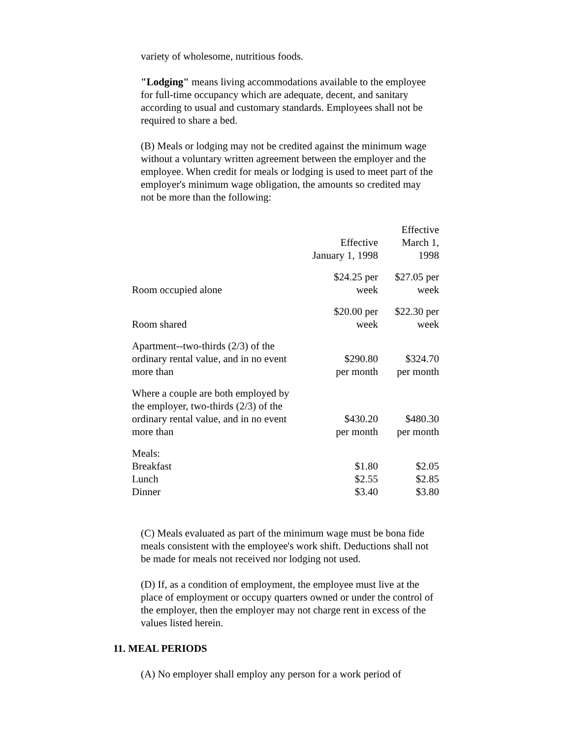variety of wholesome, nutritious foods.
"Lodging" means living accommodations available to the employee for full-time occupancy which are adequate, decent, and sanitary according to usual and customary standards. Employees shall not be required to share a bed.
(B) Meals or lodging may not be credited against the minimum wage without a voluntary written agreement between the employer and the employee. When credit for meals or lodging is used to meet part of the employer's minimum wage obligation, the amounts so credited may not be more than the following:
| | Effective January 1, 1998 | Effective March 1, 1998 |
| --- | --- | --- |
| Room occupied alone | $24.25 per week | $27.05 per week |
| Room shared | $20.00 per week | $22.30 per week |
| Apartment--two-thirds (2/3) of the ordinary rental value, and in no event more than | $290.80 per month | $324.70 per month |
| Where a couple are both employed by the employer, two-thirds (2/3) of the ordinary rental value, and in no event more than | $430.20 per month | $480.30 per month |
| Meals: Breakfast Lunch Dinner | $1.80 $2.55 $3.40 | $2.05 $2.85 $3.80 |
(C) Meals evaluated as part of the minimum wage must be bona fide meals consistent with the employee's work shift. Deductions shall not be made for meals not received nor lodging not used.
(D) If, as a condition of employment, the employee must live at the place of employment or occupy quarters owned or under the control of the employer, then the employer may not charge rent in excess of the values listed herein.
11. MEAL PERIODS
(A) No employer shall employ any person for a work period of